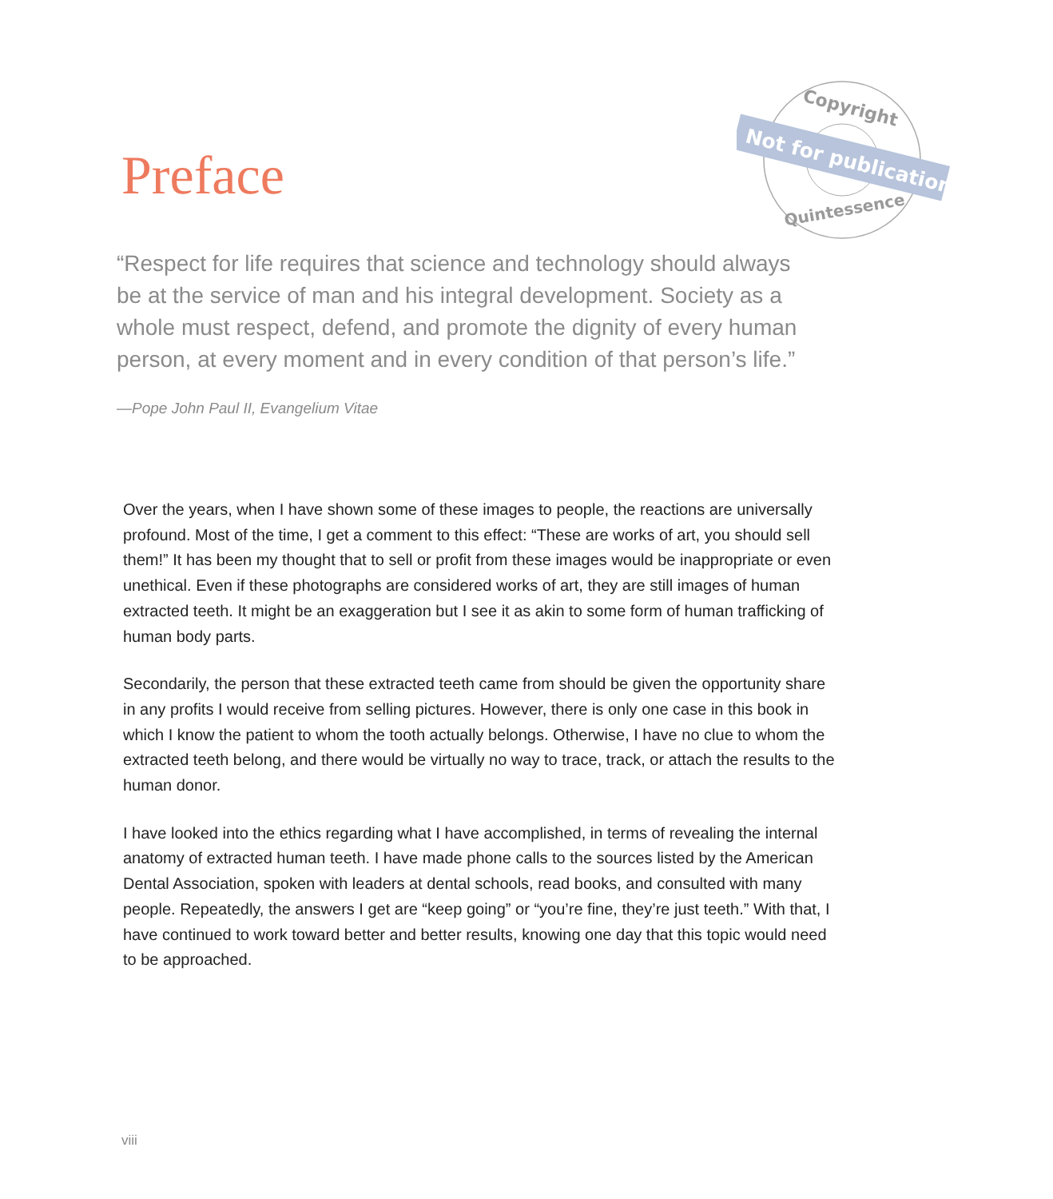Preface
Copyright
Not for publication
Quintessence
“Respect for life requires that science and technology should always be at the service of man and his integral development. Society as a whole must respect, defend, and promote the dignity of every human person, at every moment and in every condition of that person’s life.”
—Pope John Paul II, Evangelium Vitae
Over the years, when I have shown some of these images to people, the reactions are universally profound. Most of the time, I get a comment to this effect: “These are works of art, you should sell them!” It has been my thought that to sell or profit from these images would be inappropriate or even unethical. Even if these photographs are considered works of art, they are still images of human extracted teeth. It might be an exaggeration but I see it as akin to some form of human trafficking of human body parts.
Secondarily, the person that these extracted teeth came from should be given the opportunity share in any profits I would receive from selling pictures. However, there is only one case in this book in which I know the patient to whom the tooth actually belongs. Otherwise, I have no clue to whom the extracted teeth belong, and there would be virtually no way to trace, track, or attach the results to the human donor.
I have looked into the ethics regarding what I have accomplished, in terms of revealing the internal anatomy of extracted human teeth. I have made phone calls to the sources listed by the American Dental Association, spoken with leaders at dental schools, read books, and consulted with many people. Repeatedly, the answers I get are “keep going” or “you’re fine, they’re just teeth.” With that, I have continued to work toward better and better results, knowing one day that this topic would need to be approached.
viii